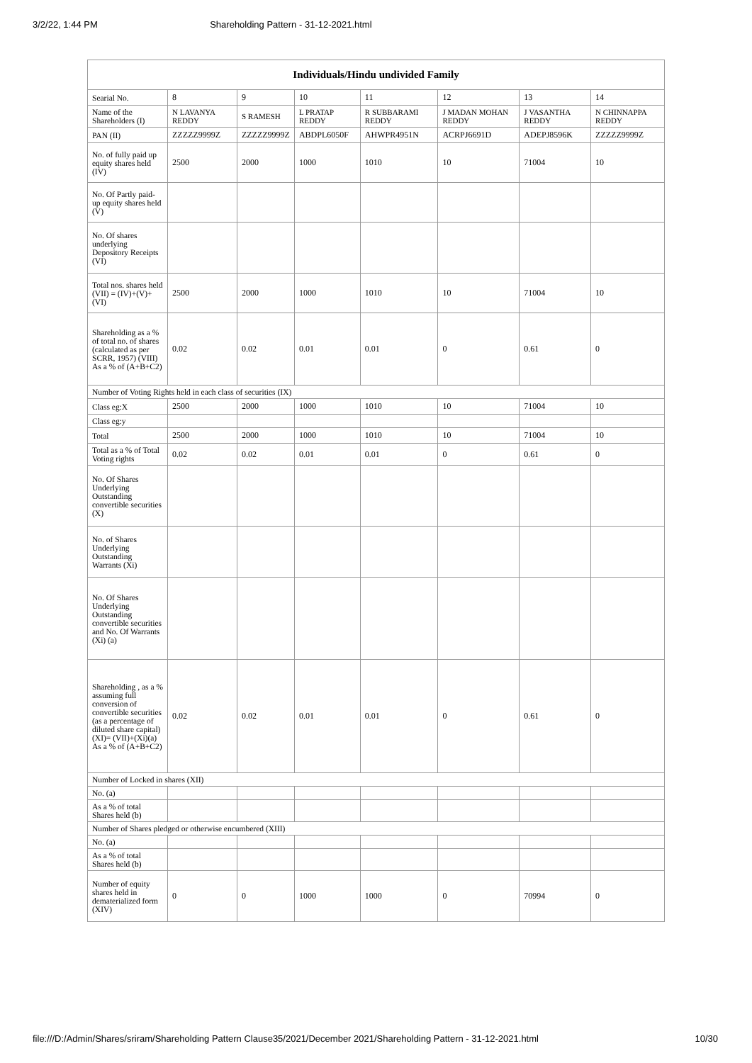3/2/22, 1:44 PM Shareholding Pattern - 31-12-2021.html
| Individuals/Hindu undivided Family | | | | | | | |
| --- | --- | --- | --- | --- | --- | --- | --- |
| Searial No. | 8 | 9 | 10 | 11 | 12 | 13 | 14 |
| Name of the Shareholders (I) | N LAVANYA REDDY | S RAMESH | L PRATAP REDDY | R SUBBARAMI REDDY | J MADAN MOHAN REDDY | J VASANTHA REDDY | N CHINNAPPA REDDY |
| PAN (II) | ZZZZZ9999Z | ZZZZZ9999Z | ABDPL6050F | AHWPR4951N | ACRPJ6691D | ADEPJ8596K | ZZZZZ9999Z |
| No. of fully paid up equity shares held (IV) | 2500 | 2000 | 1000 | 1010 | 10 | 71004 | 10 |
| No. Of Partly paid-up equity shares held (V) | | | | | | | |
| No. Of shares underlying Depository Receipts (VI) | | | | | | | |
| Total nos. shares held (VII) = (IV)+(V)+ (VI) | 2500 | 2000 | 1000 | 1010 | 10 | 71004 | 10 |
| Shareholding as a % of total no. of shares (calculated as per SCRR, 1957) (VIII) As a % of (A+B+C2) | 0.02 | 0.02 | 0.01 | 0.01 | 0 | 0.61 | 0 |
| Number of Voting Rights held in each class of securities (IX) | | | | | | | |
| Class eg:X | 2500 | 2000 | 1000 | 1010 | 10 | 71004 | 10 |
| Class eg:y | | | | | | | |
| Total | 2500 | 2000 | 1000 | 1010 | 10 | 71004 | 10 |
| Total as a % of Total Voting rights | 0.02 | 0.02 | 0.01 | 0.01 | 0 | 0.61 | 0 |
| No. Of Shares Underlying Outstanding convertible securities (X) | | | | | | | |
| No. of Shares Underlying Outstanding Warrants (Xi) | | | | | | | |
| No. Of Shares Underlying Outstanding convertible securities and No. Of Warrants (Xi) (a) | | | | | | | |
| Shareholding , as a % assuming full conversion of convertible securities (as a percentage of diluted share capital) (XI)= (VII)+(Xi)(a) As a % of (A+B+C2) | 0.02 | 0.02 | 0.01 | 0.01 | 0 | 0.61 | 0 |
| Number of Locked in shares (XII) | | | | | | | |
| No. (a) | | | | | | | |
| As a % of total Shares held (b) | | | | | | | |
| Number of Shares pledged or otherwise encumbered (XIII) | | | | | | | |
| No. (a) | | | | | | | |
| As a % of total Shares held (b) | | | | | | | |
| Number of equity shares held in dematerialized form (XIV) | 0 | 0 | 1000 | 1000 | 0 | 70994 | 0 |
file:///D:/Admin/Shares/sriram/Shareholding Pattern Clause35/2021/December 2021/Shareholding Pattern - 31-12-2021.html 10/30